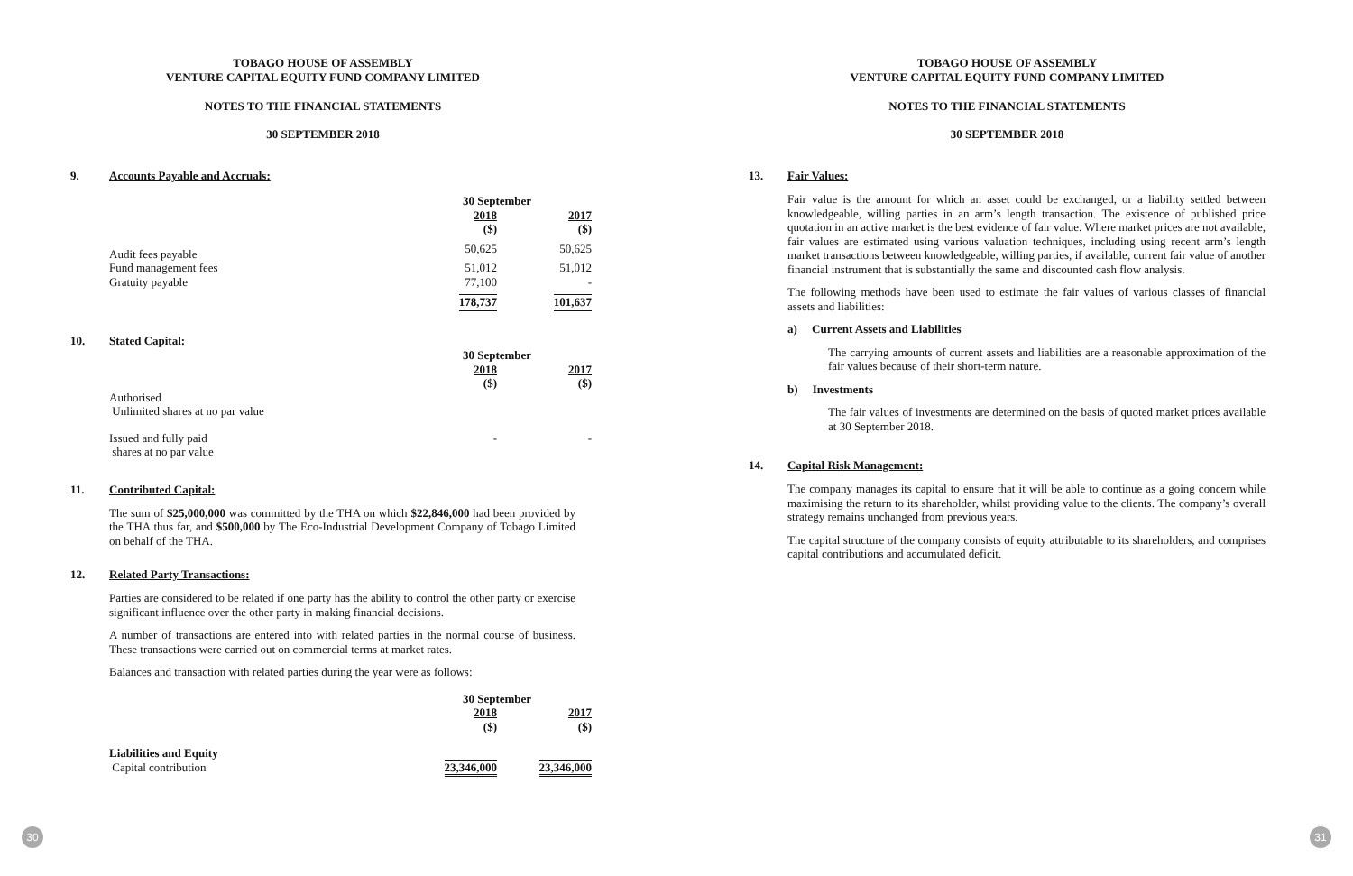TOBAGO HOUSE OF ASSEMBLY
VENTURE CAPITAL EQUITY FUND COMPANY LIMITED
NOTES TO THE FINANCIAL STATEMENTS
30 SEPTEMBER 2018
9. Accounts Payable and Accruals:
| | 30 September | |
| --- | --- | --- |
| | 2018 | 2017 |
| | ($) | ($) |
| Audit fees payable | 50,625 | 50,625 |
| Fund management fees | 51,012 | 51,012 |
| Gratuity payable | 77,100 | - |
| | 178,737 | 101,637 |
10. Stated Capital:
| | 30 September | |
| --- | --- | --- |
| | 2018 | 2017 |
| | ($) | ($) |
| Authorised Unlimited shares at no par value | | |
| Issued and fully paid shares at no par value | - | - |
11. Contributed Capital:
The sum of $25,000,000 was committed by the THA on which $22,846,000 had been provided by the THA thus far, and $500,000 by The Eco-Industrial Development Company of Tobago Limited on behalf of the THA.
12. Related Party Transactions:
Parties are considered to be related if one party has the ability to control the other party or exercise significant influence over the other party in making financial decisions.
A number of transactions are entered into with related parties in the normal course of business. These transactions were carried out on commercial terms at market rates.
Balances and transaction with related parties during the year were as follows:
| | 30 September | |
| --- | --- | --- |
| | 2018 | 2017 |
| | ($) | ($) |
| Liabilities and Equity Capital contribution | 23,346,000 | 23,346,000 |
TOBAGO HOUSE OF ASSEMBLY
VENTURE CAPITAL EQUITY FUND COMPANY LIMITED
NOTES TO THE FINANCIAL STATEMENTS
30 SEPTEMBER 2018
13. Fair Values:
Fair value is the amount for which an asset could be exchanged, or a liability settled between knowledgeable, willing parties in an arm’s length transaction. The existence of published price quotation in an active market is the best evidence of fair value. Where market prices are not available, fair values are estimated using various valuation techniques, including using recent arm’s length market transactions between knowledgeable, willing parties, if available, current fair value of another financial instrument that is substantially the same and discounted cash flow analysis.
The following methods have been used to estimate the fair values of various classes of financial assets and liabilities:
a) Current Assets and Liabilities
The carrying amounts of current assets and liabilities are a reasonable approximation of the fair values because of their short-term nature.
b) Investments
The fair values of investments are determined on the basis of quoted market prices available at 30 September 2018.
14. Capital Risk Management:
The company manages its capital to ensure that it will be able to continue as a going concern while maximising the return to its shareholder, whilst providing value to the clients. The company’s overall strategy remains unchanged from previous years.
The capital structure of the company consists of equity attributable to its shareholders, and comprises capital contributions and accumulated deficit.
30 31